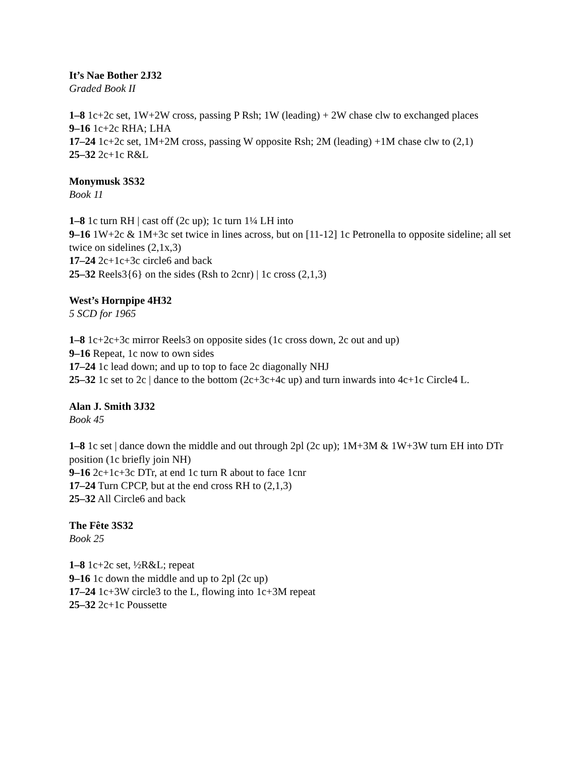It’s Nae Bother 2J32
Graded Book II
1–8 1c+2c set, 1W+2W cross, passing P Rsh; 1W (leading) + 2W chase clw to exchanged places
9–16 1c+2c RHA; LHA
17–24 1c+2c set, 1M+2M cross, passing W opposite Rsh; 2M (leading) +1M chase clw to (2,1)
25–32 2c+1c R&L
Monymusk 3S32
Book 11
1–8 1c turn RH | cast off (2c up); 1c turn 1¼ LH into
9–16 1W+2c & 1M+3c set twice in lines across, but on [11-12] 1c Petronella to opposite sideline; all set twice on sidelines (2,1x,3)
17–24 2c+1c+3c circle6 and back
25–32 Reels3{6} on the sides (Rsh to 2cnr) | 1c cross (2,1,3)
West’s Hornpipe 4H32
5 SCD for 1965
1–8 1c+2c+3c mirror Reels3 on opposite sides (1c cross down, 2c out and up)
9–16 Repeat, 1c now to own sides
17–24 1c lead down; and up to top to face 2c diagonally NHJ
25–32 1c set to 2c | dance to the bottom (2c+3c+4c up) and turn inwards into 4c+1c Circle4 L.
Alan J. Smith 3J32
Book 45
1–8 1c set | dance down the middle and out through 2pl (2c up); 1M+3M & 1W+3W turn EH into DTr position (1c briefly join NH)
9–16 2c+1c+3c DTr, at end 1c turn R about to face 1cnr
17–24 Turn CPCP, but at the end cross RH to (2,1,3)
25–32 All Circle6 and back
The Fête 3S32
Book 25
1–8 1c+2c set, ½R&L; repeat
9–16 1c down the middle and up to 2pl (2c up)
17–24 1c+3W circle3 to the L, flowing into 1c+3M repeat
25–32 2c+1c Poussette